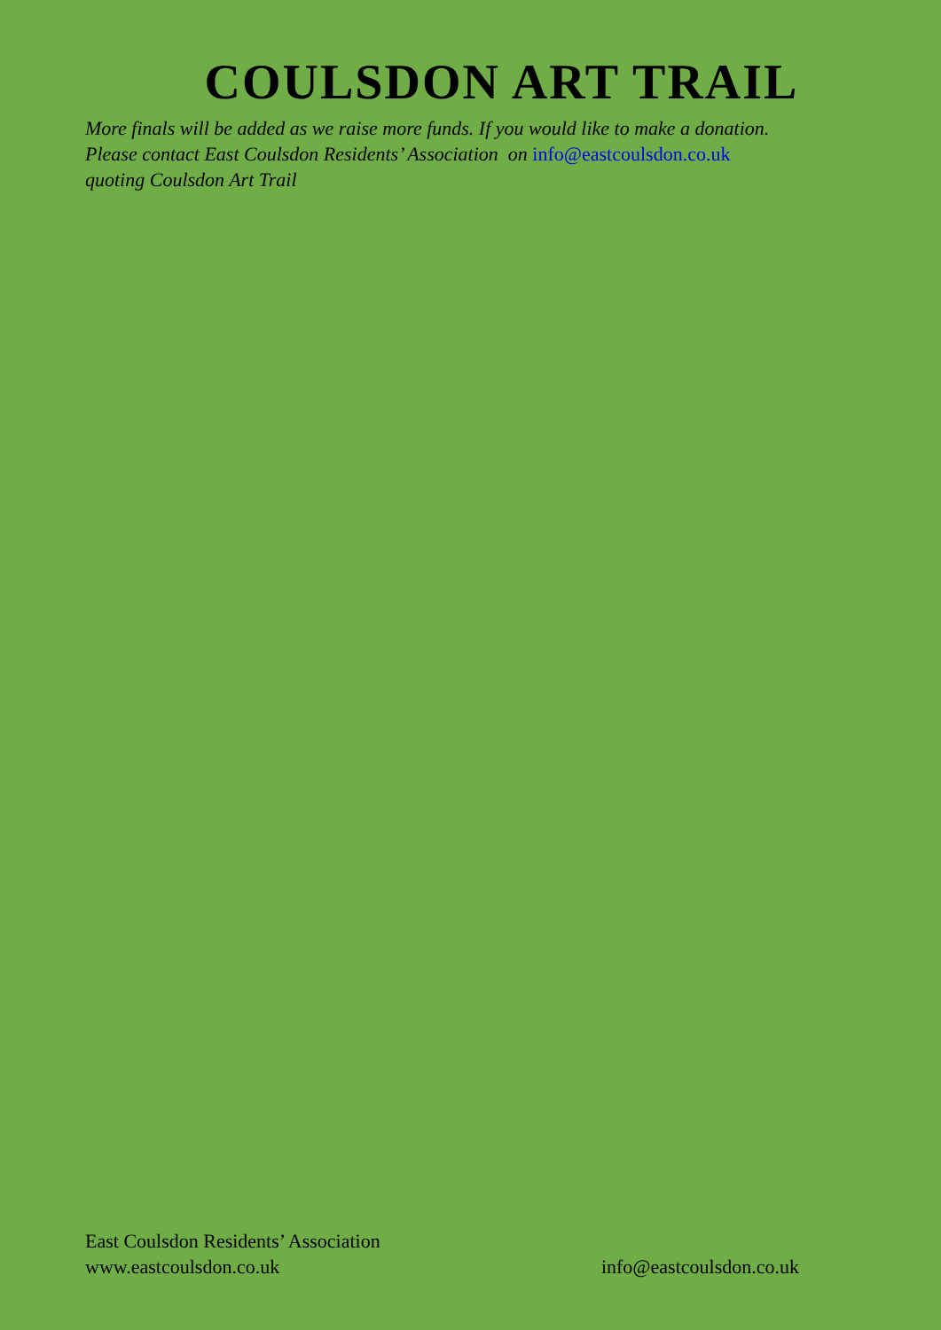COULSDON ART TRAIL
More finals will be added as we raise more funds. If you would like to make a donation. Please contact East Coulsdon Residents’ Association on info@eastcoulsdon.co.uk quoting Coulsdon Art Trail
East Coulsdon Residents’ Association
www.eastcoulsdon.co.uk info@eastcoulsdon.co.uk